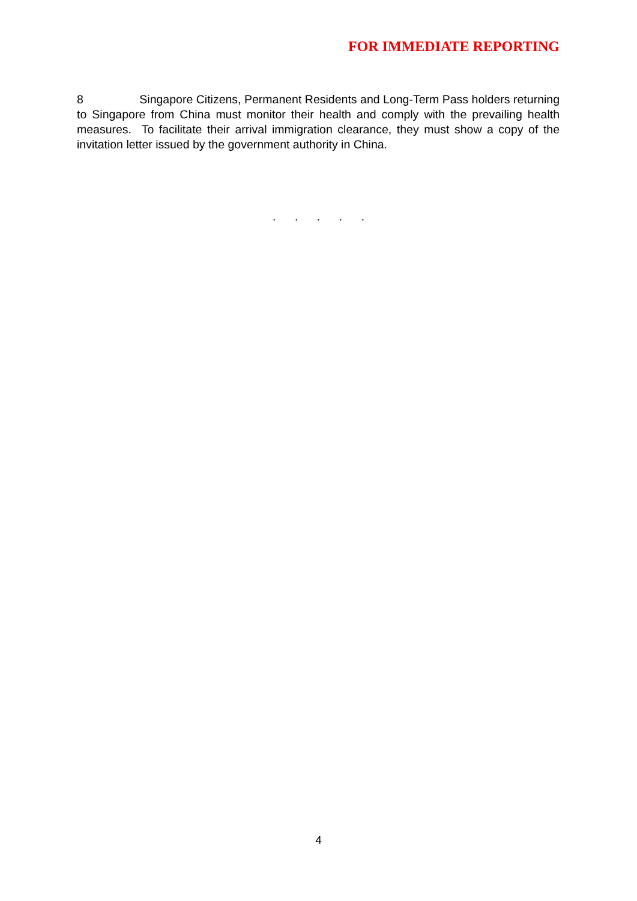FOR IMMEDIATE REPORTING
8 Singapore Citizens, Permanent Residents and Long-Term Pass holders returning to Singapore from China must monitor their health and comply with the prevailing health measures. To facilitate their arrival immigration clearance, they must show a copy of the invitation letter issued by the government authority in China.
. . . . .
4